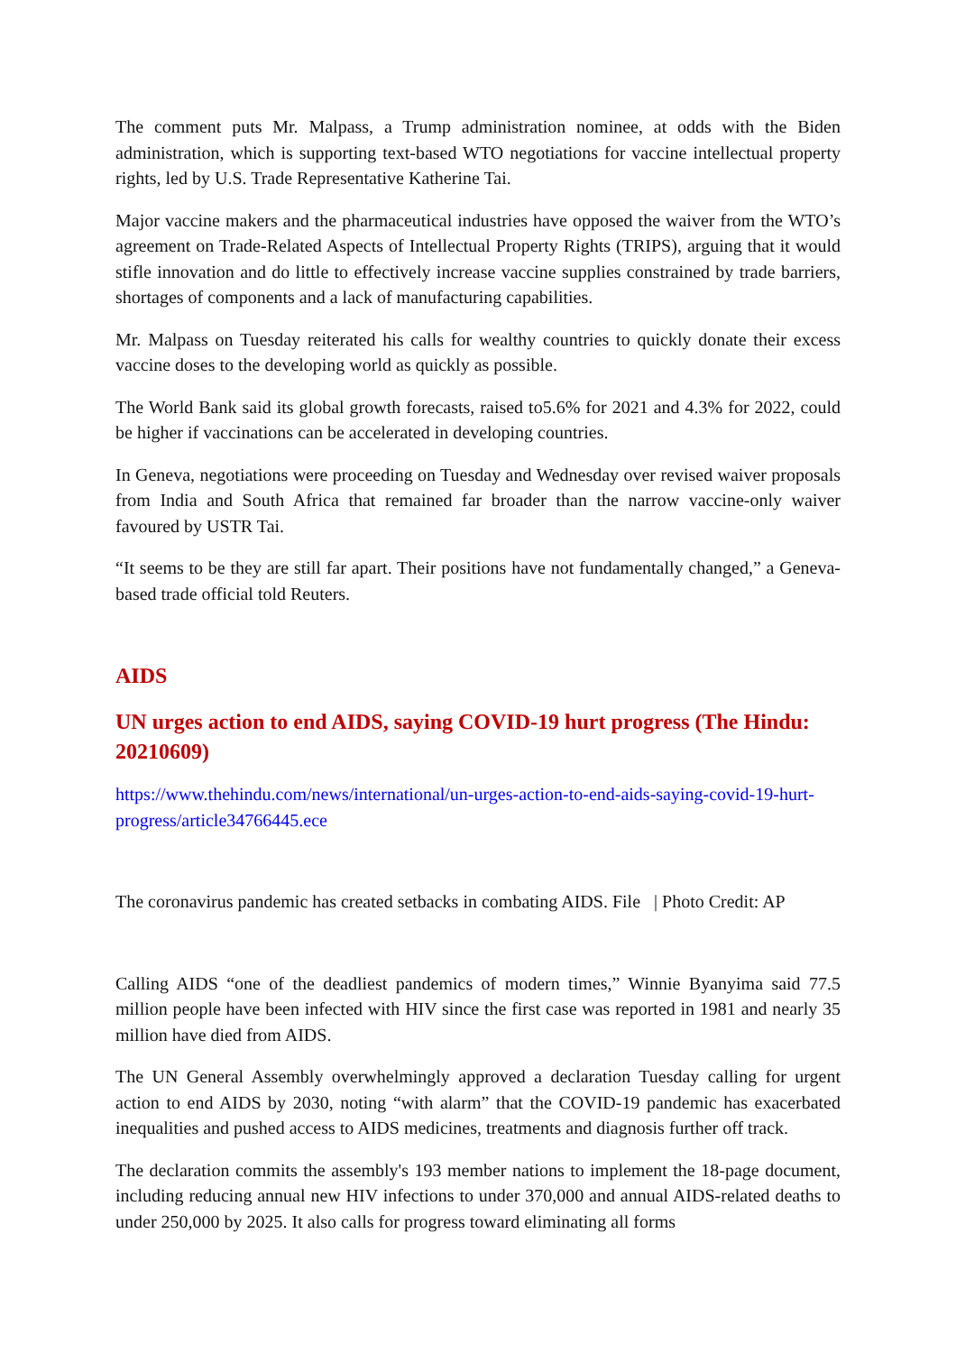The comment puts Mr. Malpass, a Trump administration nominee, at odds with the Biden administration, which is supporting text-based WTO negotiations for vaccine intellectual property rights, led by U.S. Trade Representative Katherine Tai.
Major vaccine makers and the pharmaceutical industries have opposed the waiver from the WTO’s agreement on Trade-Related Aspects of Intellectual Property Rights (TRIPS), arguing that it would stifle innovation and do little to effectively increase vaccine supplies constrained by trade barriers, shortages of components and a lack of manufacturing capabilities.
Mr. Malpass on Tuesday reiterated his calls for wealthy countries to quickly donate their excess vaccine doses to the developing world as quickly as possible.
The World Bank said its global growth forecasts, raised to5.6% for 2021 and 4.3% for 2022, could be higher if vaccinations can be accelerated in developing countries.
In Geneva, negotiations were proceeding on Tuesday and Wednesday over revised waiver proposals from India and South Africa that remained far broader than the narrow vaccine-only waiver favoured by USTR Tai.
“It seems to be they are still far apart. Their positions have not fundamentally changed,” a Geneva-based trade official told Reuters.
AIDS
UN urges action to end AIDS, saying COVID-19 hurt progress (The Hindu: 20210609)
https://www.thehindu.com/news/international/un-urges-action-to-end-aids-saying-covid-19-hurt-progress/article34766445.ece
The coronavirus pandemic has created setbacks in combating AIDS. File | Photo Credit: AP
Calling AIDS “one of the deadliest pandemics of modern times,” Winnie Byanyima said 77.5 million people have been infected with HIV since the first case was reported in 1981 and nearly 35 million have died from AIDS.
The UN General Assembly overwhelmingly approved a declaration Tuesday calling for urgent action to end AIDS by 2030, noting “with alarm” that the COVID-19 pandemic has exacerbated inequalities and pushed access to AIDS medicines, treatments and diagnosis further off track.
The declaration commits the assembly's 193 member nations to implement the 18-page document, including reducing annual new HIV infections to under 370,000 and annual AIDS-related deaths to under 250,000 by 2025. It also calls for progress toward eliminating all forms